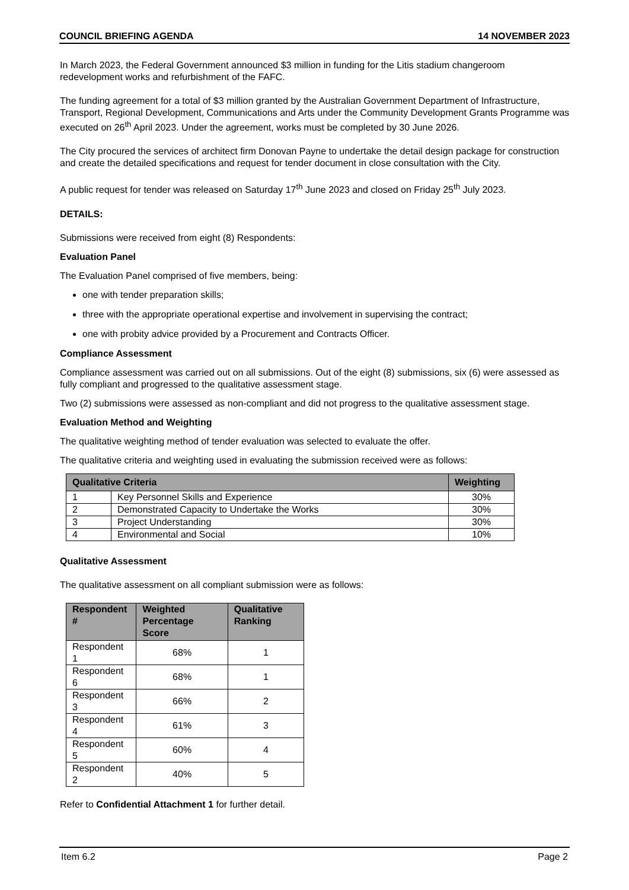COUNCIL BRIEFING AGENDA 14 NOVEMBER 2023
In March 2023, the Federal Government announced $3 million in funding for the Litis stadium changeroom redevelopment works and refurbishment of the FAFC.
The funding agreement for a total of $3 million granted by the Australian Government Department of Infrastructure, Transport, Regional Development, Communications and Arts under the Community Development Grants Programme was executed on 26<sup>th</sup> April 2023. Under the agreement, works must be completed by 30 June 2026.
The City procured the services of architect firm Donovan Payne to undertake the detail design package for construction and create the detailed specifications and request for tender document in close consultation with the City.
A public request for tender was released on Saturday 17<sup>th</sup> June 2023 and closed on Friday 25<sup>th</sup> July 2023.
DETAILS:
Submissions were received from eight (8) Respondents:
Evaluation Panel
The Evaluation Panel comprised of five members, being:
one with tender preparation skills;
three with the appropriate operational expertise and involvement in supervising the contract;
one with probity advice provided by a Procurement and Contracts Officer.
Compliance Assessment
Compliance assessment was carried out on all submissions. Out of the eight (8) submissions, six (6) were assessed as fully compliant and progressed to the qualitative assessment stage.
Two (2) submissions were assessed as non-compliant and did not progress to the qualitative assessment stage.
Evaluation Method and Weighting
The qualitative weighting method of tender evaluation was selected to evaluate the offer.
The qualitative criteria and weighting used in evaluating the submission received were as follows:
| Qualitative Criteria | | Weighting |
| --- | --- | --- |
| 1 | Key Personnel Skills and Experience | 30% |
| 2 | Demonstrated Capacity to Undertake the Works | 30% |
| 3 | Project Understanding | 30% |
| 4 | Environmental and Social | 10% |
Qualitative Assessment
The qualitative assessment on all compliant submission were as follows:
| Respondent # | Weighted Percentage Score | Qualitative Ranking |
| --- | --- | --- |
| Respondent 1 | 68% | 1 |
| Respondent 6 | 68% | 1 |
| Respondent 3 | 66% | 2 |
| Respondent 4 | 61% | 3 |
| Respondent 5 | 60% | 4 |
| Respondent 2 | 40% | 5 |
Refer to Confidential Attachment 1 for further detail.
Item 6.2 Page 2